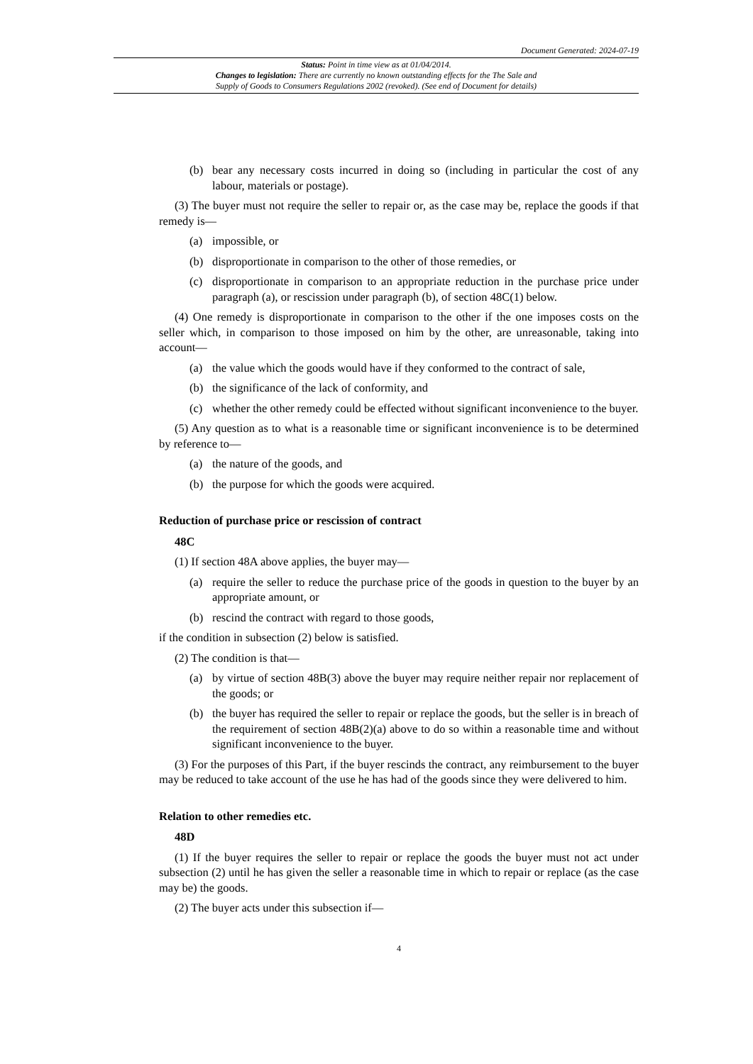Document Generated: 2024-07-19
Status: Point in time view as at 01/04/2014.
Changes to legislation: There are currently no known outstanding effects for the The Sale and
Supply of Goods to Consumers Regulations 2002 (revoked). (See end of Document for details)
(b) bear any necessary costs incurred in doing so (including in particular the cost of any labour, materials or postage).
(3) The buyer must not require the seller to repair or, as the case may be, replace the goods if that remedy is—
(a) impossible, or
(b) disproportionate in comparison to the other of those remedies, or
(c) disproportionate in comparison to an appropriate reduction in the purchase price under paragraph (a), or rescission under paragraph (b), of section 48C(1) below.
(4) One remedy is disproportionate in comparison to the other if the one imposes costs on the seller which, in comparison to those imposed on him by the other, are unreasonable, taking into account—
(a) the value which the goods would have if they conformed to the contract of sale,
(b) the significance of the lack of conformity, and
(c) whether the other remedy could be effected without significant inconvenience to the buyer.
(5) Any question as to what is a reasonable time or significant inconvenience is to be determined by reference to—
(a) the nature of the goods, and
(b) the purpose for which the goods were acquired.
Reduction of purchase price or rescission of contract
48C
(1) If section 48A above applies, the buyer may—
(a) require the seller to reduce the purchase price of the goods in question to the buyer by an appropriate amount, or
(b) rescind the contract with regard to those goods,
if the condition in subsection (2) below is satisfied.
(2) The condition is that—
(a) by virtue of section 48B(3) above the buyer may require neither repair nor replacement of the goods; or
(b) the buyer has required the seller to repair or replace the goods, but the seller is in breach of the requirement of section 48B(2)(a) above to do so within a reasonable time and without significant inconvenience to the buyer.
(3) For the purposes of this Part, if the buyer rescinds the contract, any reimbursement to the buyer may be reduced to take account of the use he has had of the goods since they were delivered to him.
Relation to other remedies etc.
48D
(1) If the buyer requires the seller to repair or replace the goods the buyer must not act under subsection (2) until he has given the seller a reasonable time in which to repair or replace (as the case may be) the goods.
(2) The buyer acts under this subsection if—
4